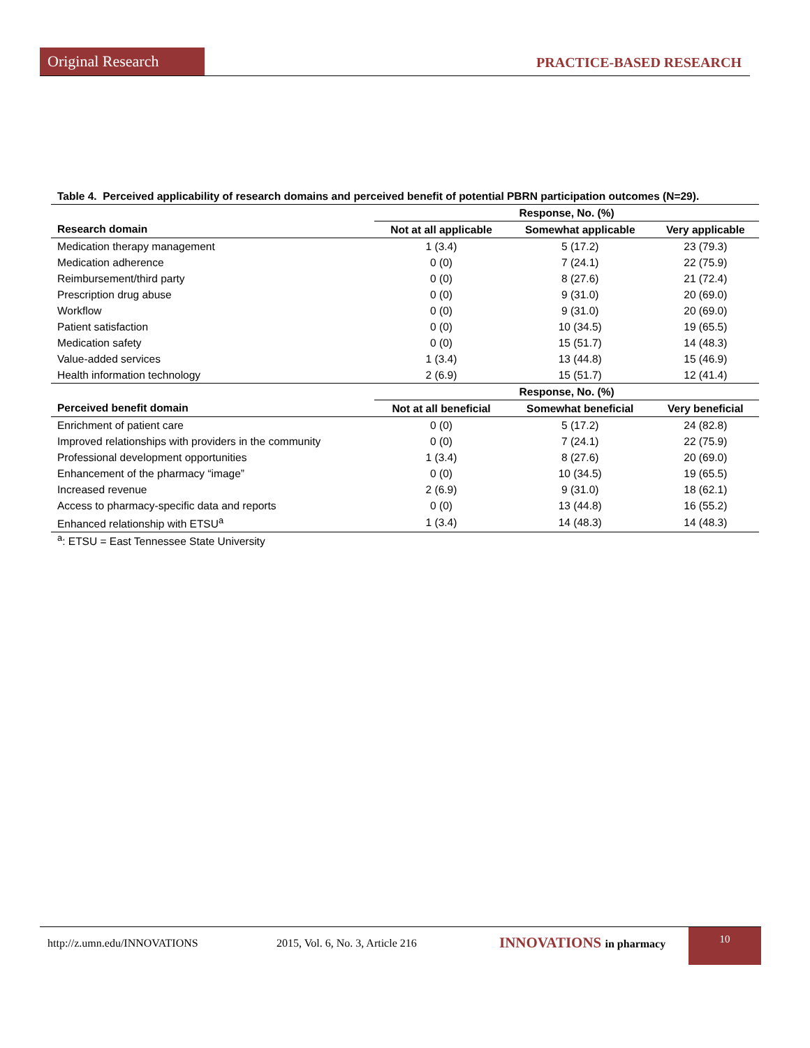Original Research
PRACTICE-BASED RESEARCH
Table 4. Perceived applicability of research domains and perceived benefit of potential PBRN participation outcomes (N=29).
| | Response, No. (%) | | |
| Research domain | Not at all applicable | Somewhat applicable | Very applicable |
| Medication therapy management | 1 (3.4) | 5 (17.2) | 23 (79.3) |
| Medication adherence | 0 (0) | 7 (24.1) | 22 (75.9) |
| Reimbursement/third party | 0 (0) | 8 (27.6) | 21 (72.4) |
| Prescription drug abuse | 0 (0) | 9 (31.0) | 20 (69.0) |
| Workflow | 0 (0) | 9 (31.0) | 20 (69.0) |
| Patient satisfaction | 0 (0) | 10 (34.5) | 19 (65.5) |
| Medication safety | 0 (0) | 15 (51.7) | 14 (48.3) |
| Value-added services | 1 (3.4) | 13 (44.8) | 15 (46.9) |
| Health information technology | 2 (6.9) | 15 (51.7) | 12 (41.4) |
| | Response, No. (%) | | |
| Perceived benefit domain | Not at all beneficial | Somewhat beneficial | Very beneficial |
| Enrichment of patient care | 0 (0) | 5 (17.2) | 24 (82.8) |
| Improved relationships with providers in the community | 0 (0) | 7 (24.1) | 22 (75.9) |
| Professional development opportunities | 1 (3.4) | 8 (27.6) | 20 (69.0) |
| Enhancement of the pharmacy “image” | 0 (0) | 10 (34.5) | 19 (65.5) |
| Increased revenue | 2 (6.9) | 9 (31.0) | 18 (62.1) |
| Access to pharmacy-specific data and reports | 0 (0) | 13 (44.8) | 16 (55.2) |
| Enhanced relationship with ETSU<sup>a</sup> | 1 (3.4) | 14 (48.3) | 14 (48.3) |
<sup>a</sup>: ETSU = East Tennessee State University
http://z.umn.edu/INNOVATIONS 2015, Vol. 6, No. 3, Article 216 INNOVATIONS in pharmacy
10